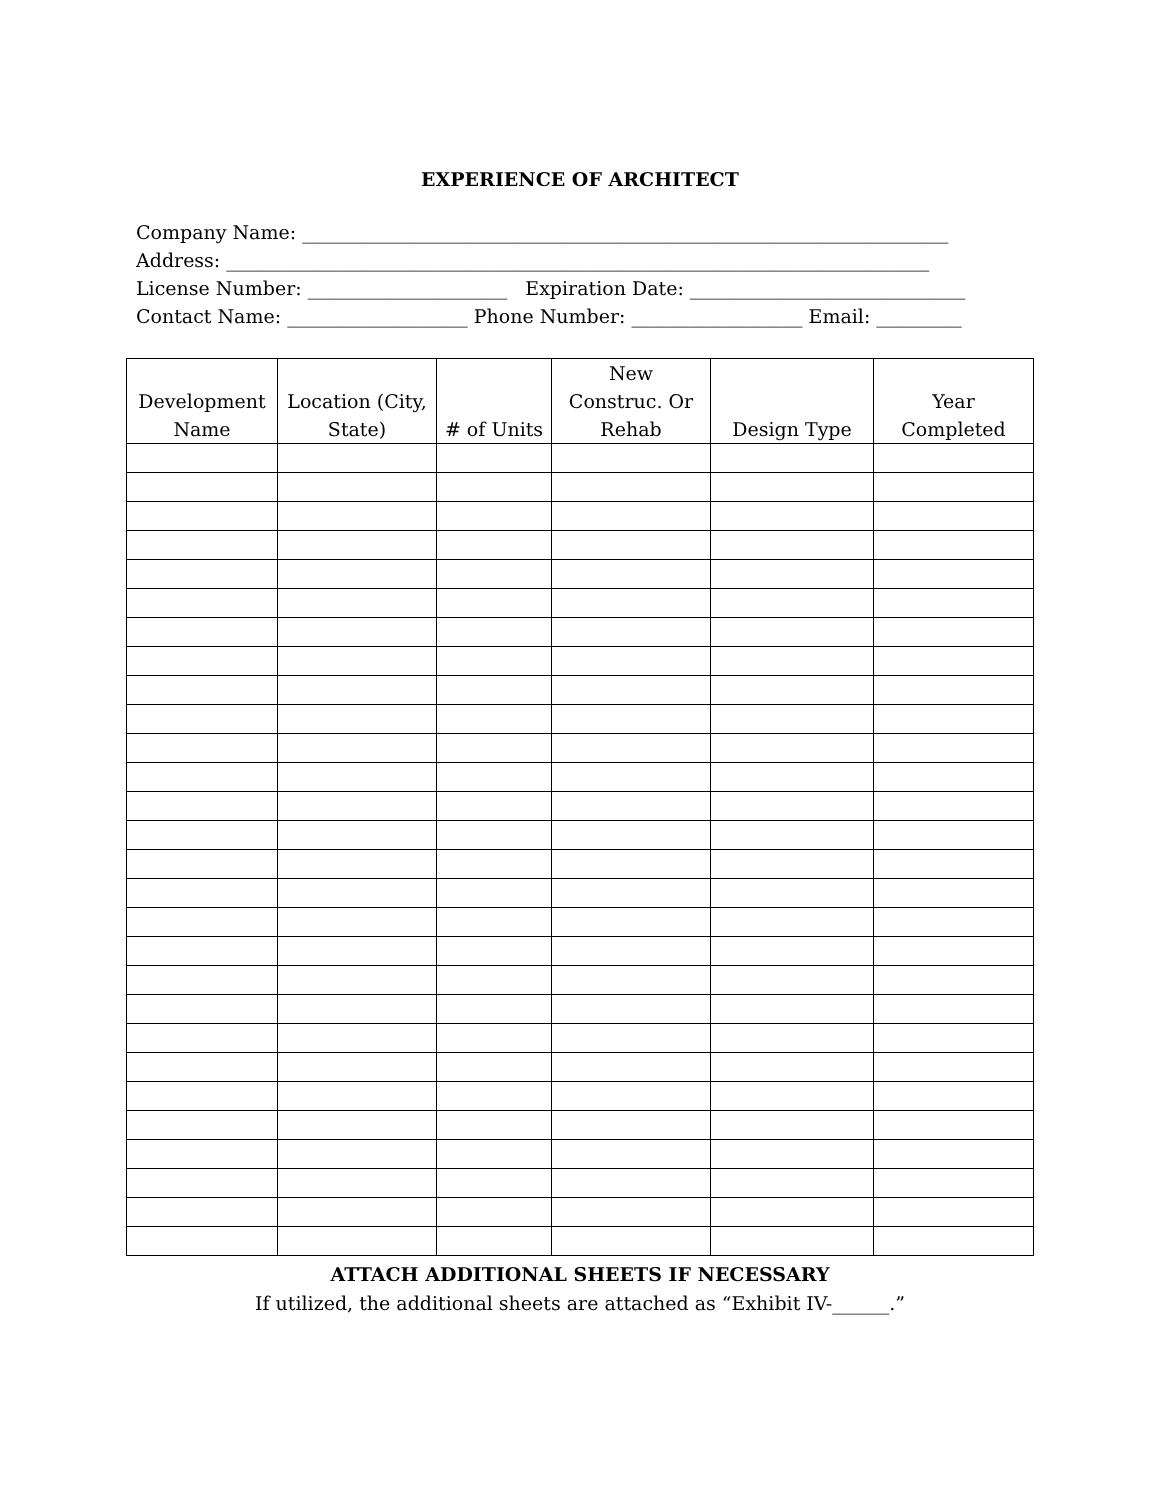EXPERIENCE OF ARCHITECT
Company Name: ____________________________________________________________________
Address: __________________________________________________________________________
License Number: _____________________ Expiration Date: _____________________________
Contact Name: ___________________ Phone Number: __________________ Email: _________
| Development Name | Location (City, State) | # of Units | New Construc. Or Rehab | Design Type | Year Completed |
| --- | --- | --- | --- | --- | --- |
ATTACH ADDITIONAL SHEETS IF NECESSARY
If utilized, the additional sheets are attached as “Exhibit IV-______.”